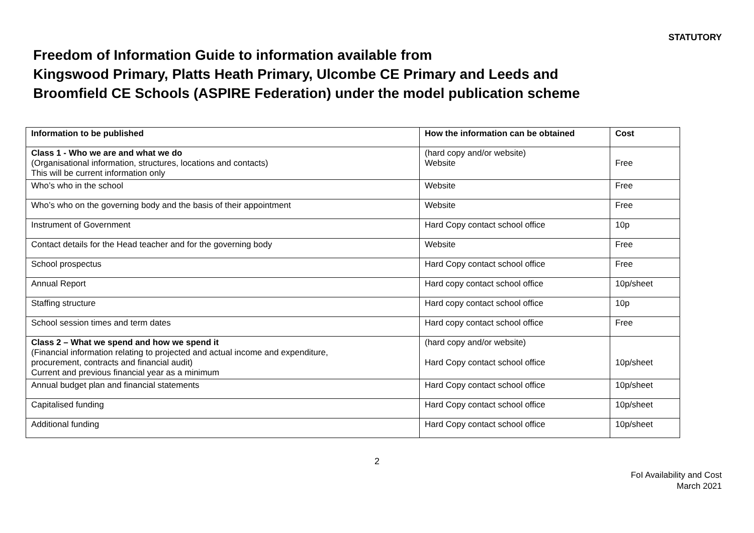STATUTORY
Freedom of Information Guide to information available from
Kingswood Primary, Platts Heath Primary, Ulcombe CE Primary and Leeds and
Broomfield CE Schools (ASPIRE Federation) under the model publication scheme
| Information to be published | How the information can be obtained | Cost |
| --- | --- | --- |
| Class 1 - Who we are and what we do (Organisational information, structures, locations and contacts) This will be current information only | (hard copy and/or website) Website | Free |
| Who’s who in the school | Website | Free |
| Who’s who on the governing body and the basis of their appointment | Website | Free |
| Instrument of Government | Hard Copy contact school office | 10p |
| Contact details for the Head teacher and for the governing body | Website | Free |
| School prospectus | Hard Copy contact school office | Free |
| Annual Report | Hard copy contact school office | 10p/sheet |
| Staffing structure | Hard copy contact school office | 10p |
| School session times and term dates | Hard copy contact school office | Free |
| Class 2 – What we spend and how we spend it (Financial information relating to projected and actual income and expenditure, procurement, contracts and financial audit) Current and previous financial year as a minimum | (hard copy and/or website) Hard Copy contact school office | 10p/sheet |
| Annual budget plan and financial statements | Hard Copy contact school office | 10p/sheet |
| Capitalised funding | Hard Copy contact school office | 10p/sheet |
| Additional funding | Hard Copy contact school office | 10p/sheet |
2
FoI Availability and Cost
March 2021